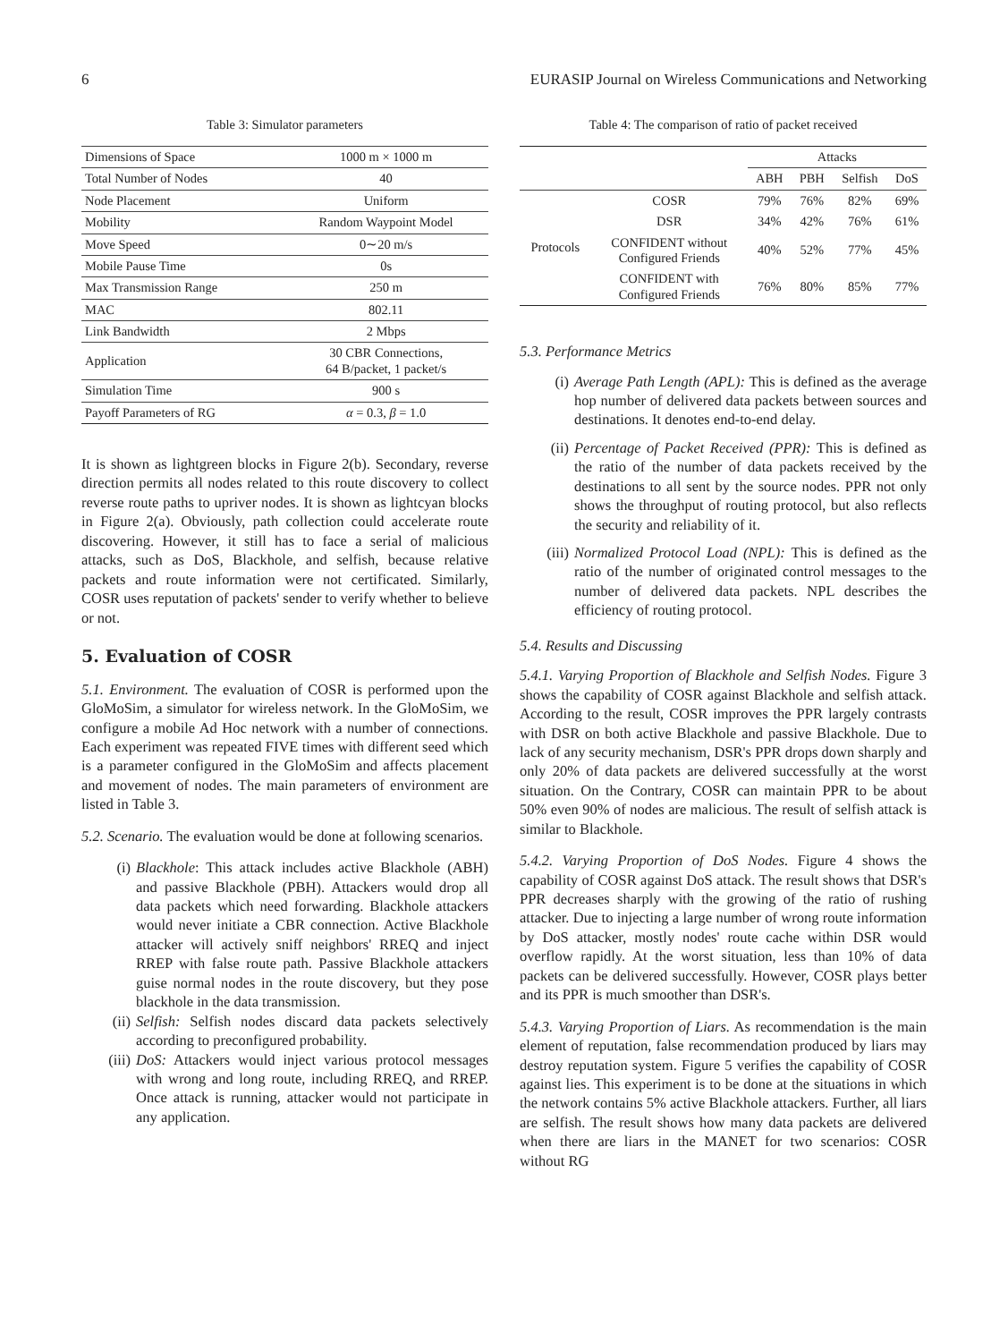6 EURASIP Journal on Wireless Communications and Networking
Table 3: Simulator parameters
| Dimensions of Space | 1000 m × 1000 m |
| Total Number of Nodes | 40 |
| Node Placement | Uniform |
| Mobility | Random Waypoint Model |
| Move Speed | 0∼20 m/s |
| Mobile Pause Time | 0s |
| Max Transmission Range | 250 m |
| MAC | 802.11 |
| Link Bandwidth | 2 Mbps |
| Application | 30 CBR Connections, 64 B/packet, 1 packet/s |
| Simulation Time | 900 s |
| Payoff Parameters of RG | α = 0.3, β = 1.0 |
It is shown as lightgreen blocks in Figure 2(b). Secondary, reverse direction permits all nodes related to this route discovery to collect reverse route paths to upriver nodes. It is shown as lightcyan blocks in Figure 2(a). Obviously, path collection could accelerate route discovering. However, it still has to face a serial of malicious attacks, such as DoS, Blackhole, and selfish, because relative packets and route information were not certificated. Similarly, COSR uses reputation of packets' sender to verify whether to believe or not.
5. Evaluation of COSR
5.1. Environment. The evaluation of COSR is performed upon the GloMoSim, a simulator for wireless network. In the GloMoSim, we configure a mobile Ad Hoc network with a number of connections. Each experiment was repeated FIVE times with different seed which is a parameter configured in the GloMoSim and affects placement and movement of nodes. The main parameters of environment are listed in Table 3.
5.2. Scenario. The evaluation would be done at following scenarios.
(i) Blackhole: This attack includes active Blackhole (ABH) and passive Blackhole (PBH). Attackers would drop all data packets which need forwarding. Blackhole attackers would never initiate a CBR connection. Active Blackhole attacker will actively sniff neighbors' RREQ and inject RREP with false route path. Passive Blackhole attackers guise normal nodes in the route discovery, but they pose blackhole in the data transmission.
(ii) Selfish: Selfish nodes discard data packets selectively according to preconfigured probability.
(iii) DoS: Attackers would inject various protocol messages with wrong and long route, including RREQ, and RREP. Once attack is running, attacker would not participate in any application.
Table 4: The comparison of ratio of packet received
| | | Attacks | | | |
| --- | --- | --- | --- | --- | --- |
| | | ABH | PBH | Selfish | DoS |
| Protocols | COSR | 79% | 76% | 82% | 69% |
| | DSR | 34% | 42% | 76% | 61% |
| | CONFIDENT without Configured Friends | 40% | 52% | 77% | 45% |
| | CONFIDENT with Configured Friends | 76% | 80% | 85% | 77% |
5.3. Performance Metrics
(i) Average Path Length (APL): This is defined as the average hop number of delivered data packets between sources and destinations. It denotes end-to-end delay.
(ii) Percentage of Packet Received (PPR): This is defined as the ratio of the number of data packets received by the destinations to all sent by the source nodes. PPR not only shows the throughput of routing protocol, but also reflects the security and reliability of it.
(iii) Normalized Protocol Load (NPL): This is defined as the ratio of the number of originated control messages to the number of delivered data packets. NPL describes the efficiency of routing protocol.
5.4. Results and Discussing
5.4.1. Varying Proportion of Blackhole and Selfish Nodes. Figure 3 shows the capability of COSR against Blackhole and selfish attack. According to the result, COSR improves the PPR largely contrasts with DSR on both active Blackhole and passive Blackhole. Due to lack of any security mechanism, DSR's PPR drops down sharply and only 20% of data packets are delivered successfully at the worst situation. On the Contrary, COSR can maintain PPR to be about 50% even 90% of nodes are malicious. The result of selfish attack is similar to Blackhole.
5.4.2. Varying Proportion of DoS Nodes. Figure 4 shows the capability of COSR against DoS attack. The result shows that DSR's PPR decreases sharply with the growing of the ratio of rushing attacker. Due to injecting a large number of wrong route information by DoS attacker, mostly nodes' route cache within DSR would overflow rapidly. At the worst situation, less than 10% of data packets can be delivered successfully. However, COSR plays better and its PPR is much smoother than DSR's.
5.4.3. Varying Proportion of Liars. As recommendation is the main element of reputation, false recommendation produced by liars may destroy reputation system. Figure 5 verifies the capability of COSR against lies. This experiment is to be done at the situations in which the network contains 5% active Blackhole attackers. Further, all liars are selfish. The result shows how many data packets are delivered when there are liars in the MANET for two scenarios: COSR without RG